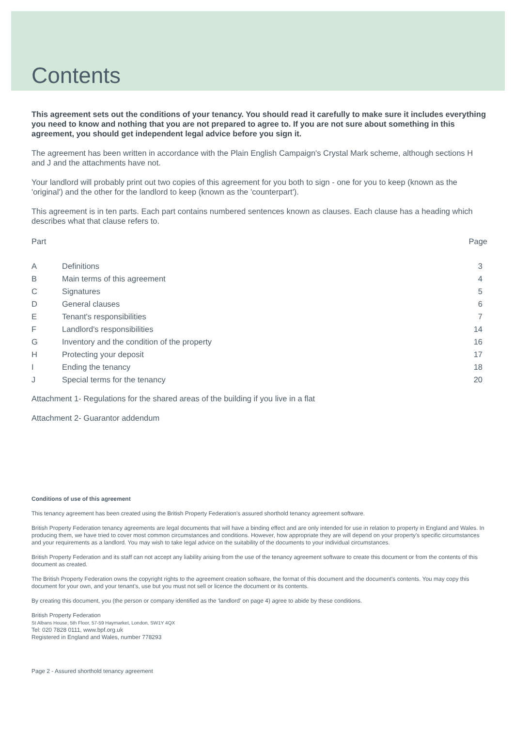Contents
This agreement sets out the conditions of your tenancy. You should read it carefully to make sure it includes everything you need to know and nothing that you are not prepared to agree to. If you are not sure about something in this agreement, you should get independent legal advice before you sign it.
The agreement has been written in accordance with the Plain English Campaign's Crystal Mark scheme, although sections H and J and the attachments have not.
Your landlord will probably print out two copies of this agreement for you both to sign - one for you to keep (known as the 'original') and the other for the landlord to keep (known as the 'counterpart').
This agreement is in ten parts. Each part contains numbered sentences known as clauses. Each clause has a heading which describes what that clause refers to.
| Part | | Page |
| A | Definitions | 3 |
| B | Main terms of this agreement | 4 |
| C | Signatures | 5 |
| D | General clauses | 6 |
| E | Tenant's responsibilities | 7 |
| F | Landlord's responsibilities | 14 |
| G | Inventory and the condition of the property | 16 |
| H | Protecting your deposit | 17 |
| I | Ending the tenancy | 18 |
| J | Special terms for the tenancy | 20 |
Attachment 1- Regulations for the shared areas of the building if you live in a flat
Attachment 2- Guarantor addendum
Conditions of use of this agreement
This tenancy agreement has been created using the British Property Federation's assured shorthold tenancy agreement software.
British Property Federation tenancy agreements are legal documents that will have a binding effect and are only intended for use in relation to property in England and Wales. In producing them, we have tried to cover most common circumstances and conditions. However, how appropriate they are will depend on your property's specific circumstances and your requirements as a landlord. You may wish to take legal advice on the suitability of the documents to your individual circumstances.
British Property Federation and its staff can not accept any liability arising from the use of the tenancy agreement software to create this document or from the contents of this document as created.
The British Property Federation owns the copyright rights to the agreement creation software, the format of this document and the document's contents. You may copy this document for your own, and your tenant's, use but you must not sell or licence the document or its contents.
By creating this document, you (the person or company identified as the 'landlord' on page 4) agree to abide by these conditions.
British Property Federation
St Albans House, 5th Floor, 57-59 Haymarket, London, SW1Y 4QX
Tel: 020 7828 0111, www.bpf.org.uk
Registered in England and Wales, number 778293
Page 2 - Assured shorthold tenancy agreement